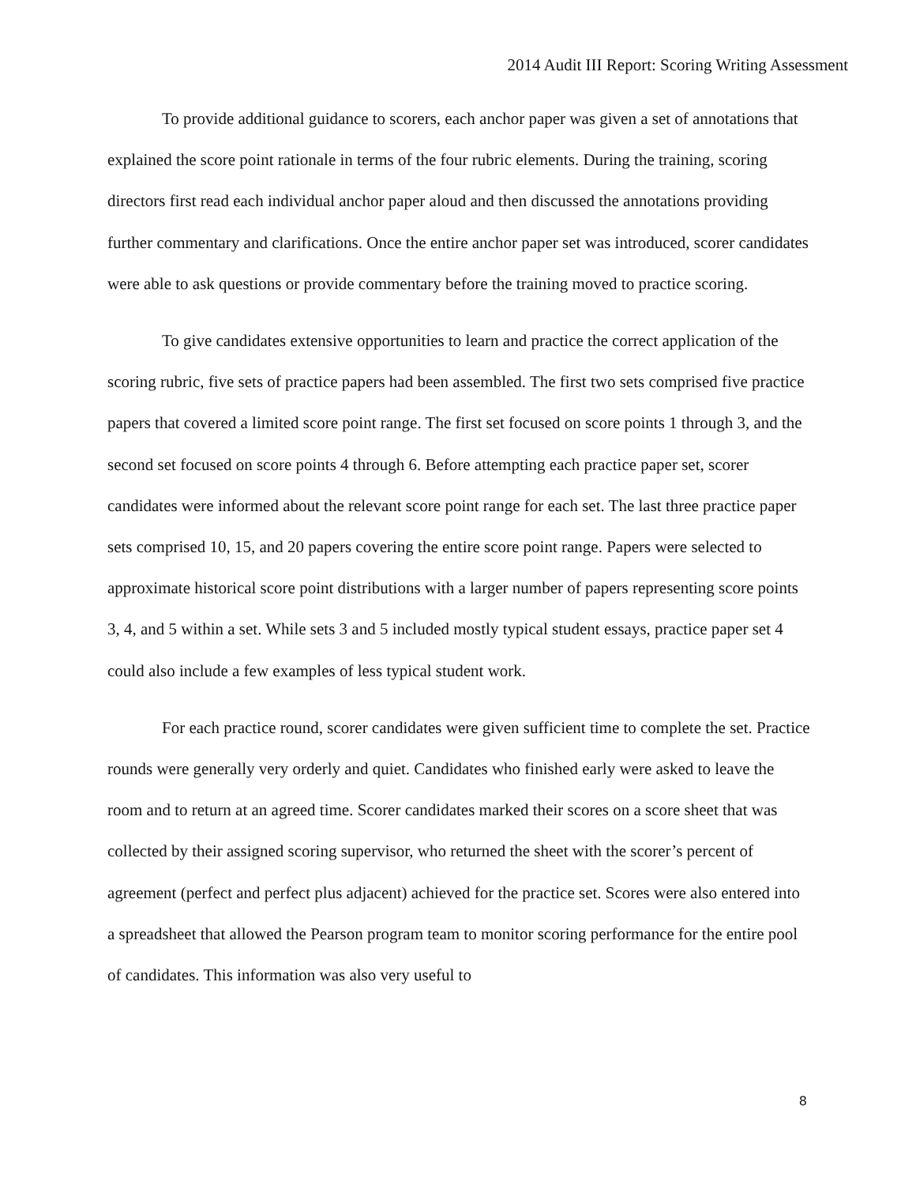2014 Audit III Report: Scoring Writing Assessment
To provide additional guidance to scorers, each anchor paper was given a set of annotations that explained the score point rationale in terms of the four rubric elements. During the training, scoring directors first read each individual anchor paper aloud and then discussed the annotations providing further commentary and clarifications. Once the entire anchor paper set was introduced, scorer candidates were able to ask questions or provide commentary before the training moved to practice scoring.
To give candidates extensive opportunities to learn and practice the correct application of the scoring rubric, five sets of practice papers had been assembled. The first two sets comprised five practice papers that covered a limited score point range. The first set focused on score points 1 through 3, and the second set focused on score points 4 through 6. Before attempting each practice paper set, scorer candidates were informed about the relevant score point range for each set. The last three practice paper sets comprised 10, 15, and 20 papers covering the entire score point range. Papers were selected to approximate historical score point distributions with a larger number of papers representing score points 3, 4, and 5 within a set. While sets 3 and 5 included mostly typical student essays, practice paper set 4 could also include a few examples of less typical student work.
For each practice round, scorer candidates were given sufficient time to complete the set. Practice rounds were generally very orderly and quiet. Candidates who finished early were asked to leave the room and to return at an agreed time. Scorer candidates marked their scores on a score sheet that was collected by their assigned scoring supervisor, who returned the sheet with the scorer’s percent of agreement (perfect and perfect plus adjacent) achieved for the practice set. Scores were also entered into a spreadsheet that allowed the Pearson program team to monitor scoring performance for the entire pool of candidates. This information was also very useful to
8